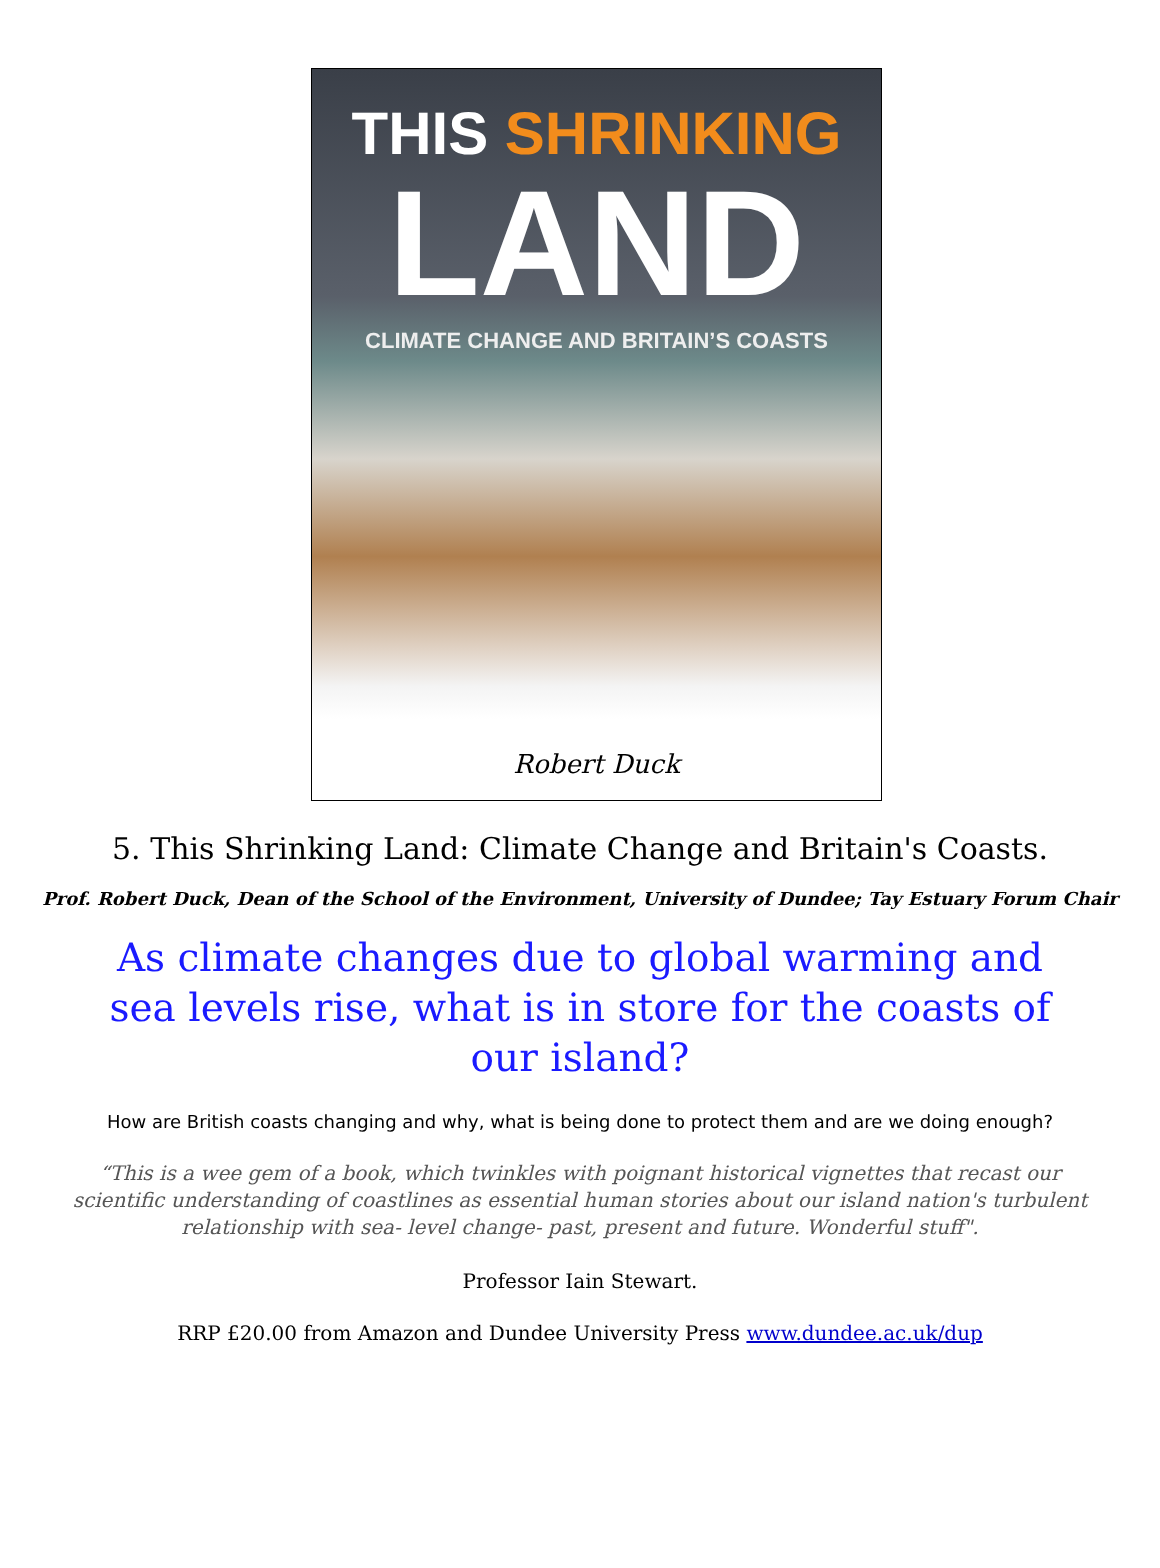THIS SHRINKING
LAND
CLIMATE CHANGE AND BRITAIN’S COASTS
Robert Duck
5. This Shrinking Land: Climate Change and Britain's Coasts.
Prof. Robert Duck, Dean of the School of the Environment, University of Dundee; Tay Estuary Forum Chair
As climate changes due to global warming and sea levels rise, what is in store for the coasts of our island?
How are British coasts changing and why, what is being done to protect them and are we doing enough?
“This is a wee gem of a book, which twinkles with poignant historical vignettes that recast our scientific understanding of coastlines as essential human stories about our island nation's turbulent relationship with sea- level change- past, present and future. Wonderful stuff".
Professor Iain Stewart.
RRP £20.00 from Amazon and Dundee University Press www.dundee.ac.uk/dup